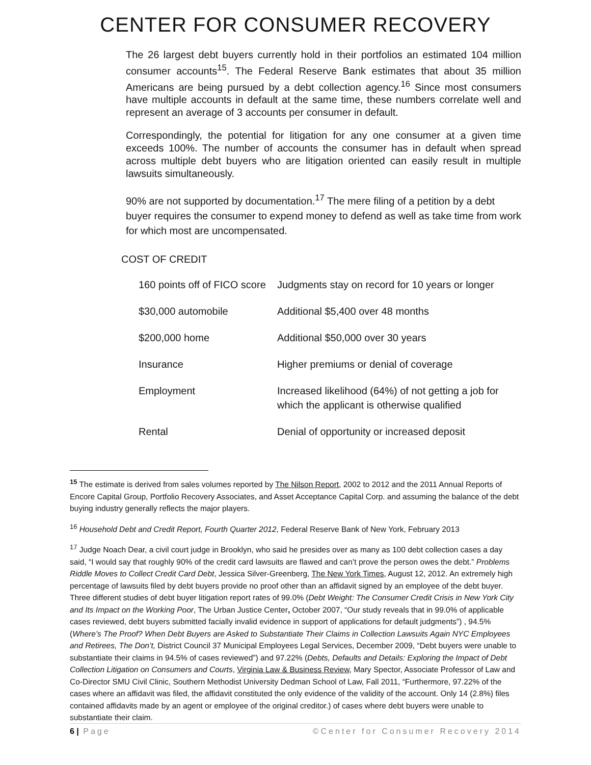CENTER FOR CONSUMER RECOVERY
The 26 largest debt buyers currently hold in their portfolios an estimated 104 million consumer accounts<sup>15</sup>. The Federal Reserve Bank estimates that about 35 million Americans are being pursued by a debt collection agency.<sup>16</sup> Since most consumers have multiple accounts in default at the same time, these numbers correlate well and represent an average of 3 accounts per consumer in default.
Correspondingly, the potential for litigation for any one consumer at a given time exceeds 100%. The number of accounts the consumer has in default when spread across multiple debt buyers who are litigation oriented can easily result in multiple lawsuits simultaneously.
90% are not supported by documentation.<sup>17</sup> The mere filing of a petition by a debt buyer requires the consumer to expend money to defend as well as take time from work for which most are uncompensated.
COST OF CREDIT
| 160 points off of FICO score | Judgments stay on record for 10 years or longer |
| $30,000 automobile | Additional $5,400 over 48 months |
| $200,000 home | Additional $50,000 over 30 years |
| Insurance | Higher premiums or denial of coverage |
| Employment | Increased likelihood (64%) of not getting a job for which the applicant is otherwise qualified |
| Rental | Denial of opportunity or increased deposit |
<sup>15</sup> The estimate is derived from sales volumes reported by The Nilson Report, 2002 to 2012 and the 2011 Annual Reports of Encore Capital Group, Portfolio Recovery Associates, and Asset Acceptance Capital Corp. and assuming the balance of the debt buying industry generally reflects the major players.
<sup>16</sup> Household Debt and Credit Report, Fourth Quarter 2012, Federal Reserve Bank of New York, February 2013
<sup>17</sup> Judge Noach Dear, a civil court judge in Brooklyn, who said he presides over as many as 100 debt collection cases a day said, “I would say that roughly 90% of the credit card lawsuits are flawed and can’t prove the person owes the debt.” Problems Riddle Moves to Collect Credit Card Debt, Jessica Silver-Greenberg, The New York Times, August 12, 2012. An extremely high percentage of lawsuits filed by debt buyers provide no proof other than an affidavit signed by an employee of the debt buyer. Three different studies of debt buyer litigation report rates of 99.0% (Debt Weight: The Consumer Credit Crisis in New York City and Its Impact on the Working Poor, The Urban Justice Center, October 2007, “Our study reveals that in 99.0% of applicable cases reviewed, debt buyers submitted facially invalid evidence in support of applications for default judgments”) , 94.5% (Where’s The Proof? When Debt Buyers are Asked to Substantiate Their Claims in Collection Lawsuits Again NYC Employees and Retirees, The Don’t, District Council 37 Municipal Employees Legal Services, December 2009, “Debt buyers were unable to substantiate their claims in 94.5% of cases reviewed”) and 97.22% (Debts, Defaults and Details: Exploring the Impact of Debt Collection Litigation on Consumers and Courts, Virginia Law & Business Review, Mary Spector, Associate Professor of Law and Co-Director SMU Civil Clinic, Southern Methodist University Dedman School of Law, Fall 2011, “Furthermore, 97.22% of the cases where an affidavit was filed, the affidavit constituted the only evidence of the validity of the account. Only 14 (2.8%) files contained affidavits made by an agent or employee of the original creditor.) of cases where debt buyers were unable to substantiate their claim.
6 | Page ©Center for Consumer Recovery 2014